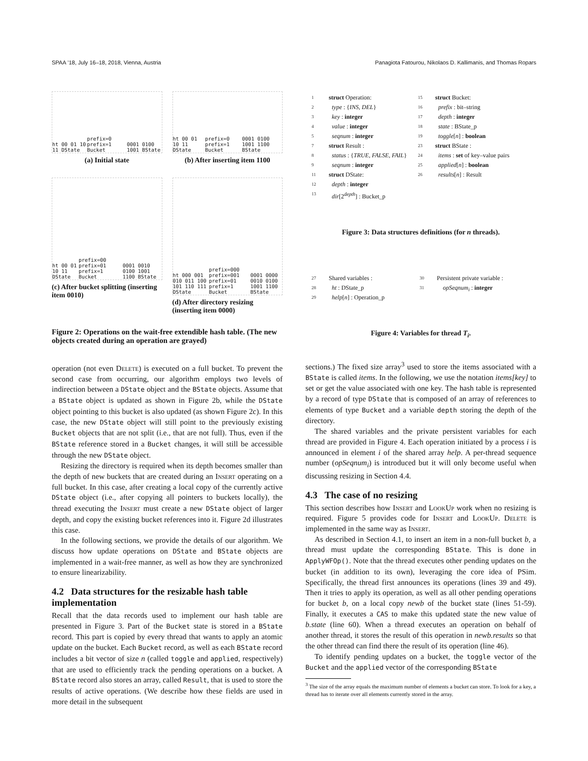SPAA ’18, July 16–18, 2018, Vienna, Austria Panagiota Fatourou, Nikolaos D. Kallimanis, and Thomas Ropars
ht 00 01 10 11 DState prefix=0 prefix=1 Bucket 0001 0100 1001 BState
(a) Initial state
ht 00 01 10 11 DState prefix=0 prefix=1 Bucket 0001 0100 1001 1100 BState
(b) After inserting item 1100
ht 00 01 10 11 DState prefix=00 prefix=01 prefix=1 Bucket 0001 0010 0100 1001 1100 BState
(c) After bucket splitting (inserting item 0010)
ht 000 001 010 011 100 101 110 111 DState prefix=000 prefix=001 prefix=01 prefix=1 Bucket 0001 0000 0010 0100 1001 1100 BState
(d) After directory resizing (inserting item 0000)
Figure 2: Operations on the wait-free extendible hash table. (The new objects created during an operation are grayed)
operation (not even Delete) is executed on a full bucket. To prevent the second case from occurring, our algorithm employs two levels of indirection between a DState object and the BState objects. Assume that a BState object is updated as shown in Figure 2b, while the DState object pointing to this bucket is also updated (as shown Figure 2c). In this case, the new DState object will still point to the previously existing Bucket objects that are not split (i.e., that are not full). Thus, even if the BState reference stored in a Bucket changes, it will still be accessible through the new DState object.
Resizing the directory is required when its depth becomes smaller than the depth of new buckets that are created during an Insert operating on a full bucket. In this case, after creating a local copy of the currently active DState object (i.e., after copying all pointers to buckets locally), the thread executing the Insert must create a new DState object of larger depth, and copy the existing bucket references into it. Figure 2d illustrates this case.
In the following sections, we provide the details of our algorithm. We discuss how update operations on DState and BState objects are implemented in a wait-free manner, as well as how they are synchronized to ensure linearizability.
4.2 Data structures for the resizable hash table implementation
Recall that the data records used to implement our hash table are presented in Figure 3. Part of the Bucket state is stored in a BState record. This part is copied by every thread that wants to apply an atomic update on the bucket. Each Bucket record, as well as each BState record includes a bit vector of size n (called toggle and applied, respectively) that are used to efficiently track the pending operations on a bucket. A BState record also stores an array, called Result, that is used to store the results of active operations. (We describe how these fields are used in more detail in the subsequent
| / 1 / struct Operation: / / 2 / type : { INS, DEL } / / 3 / key : integer / / 4 / value : integer / / 5 / seqnum : integer / / 7 / struct Result : / / 8 / status : { TRUE, FALSE, FAIL } / / 9 / seqnum : integer / / 11 / struct DState: / / 12 / depth : integer / / 13 / dir [2<sup>depth</sup>] : Bucket_p / | / 15 / struct Bucket: / / 16 / prefix : bit–string / / 17 / depth : integer / / 18 / state : BState_p / / 19 / toggle [ n ] : boolean / / 23 / struct BState : / / 24 / items : set of key–value pairs / / 25 / applied [ n ] : boolean / / 26 / results [ n ] : Result / |
Figure 3: Data structures definitions (for n threads).
| / 27 / Shared variables : / / 28 / ht : DState_p / / 29 / help [ n ] : Operation_p / | / 30 / Persistent private variable : / / 31 / opSeqnum<sub>i</sub> : integer / |
Figure 4: Variables for thread T<sub>i</sub>.
sections.) The fixed size array<sup>3</sup> used to store the items associated with a BState is called items. In the following, we use the notation items[key] to set or get the value associated with one key. The hash table is represented by a record of type DState that is composed of an array of references to elements of type Bucket and a variable depth storing the depth of the directory.
The shared variables and the private persistent variables for each thread are provided in Figure 4. Each operation initiated by a process i is announced in element i of the shared array help. A per-thread sequence number (opSeqnum<sub>i</sub>) is introduced but it will only become useful when discussing resizing in Section 4.4.
4.3 The case of no resizing
This section describes how Insert and LookUp work when no resizing is required. Figure 5 provides code for Insert and LookUp. Delete is implemented in the same way as Insert.
As described in Section 4.1, to insert an item in a non-full bucket b, a thread must update the corresponding BState. This is done in ApplyWFOp(). Note that the thread executes other pending updates on the bucket (in addition to its own), leveraging the core idea of PSim. Specifically, the thread first announces its operations (lines 39 and 49). Then it tries to apply its operation, as well as all other pending operations for bucket b, on a local copy newb of the bucket state (lines 51-59). Finally, it executes a CAS to make this updated state the new value of b.state (line 60). When a thread executes an operation on behalf of another thread, it stores the result of this operation in newb.results so that the other thread can find there the result of its operation (line 46).
To identify pending updates on a bucket, the toggle vector of the Bucket and the applied vector of the corresponding BState
<sup>3</sup> The size of the array equals the maximum number of elements a bucket can store. To look for a key, a thread has to iterate over all elements currently stored in the array.